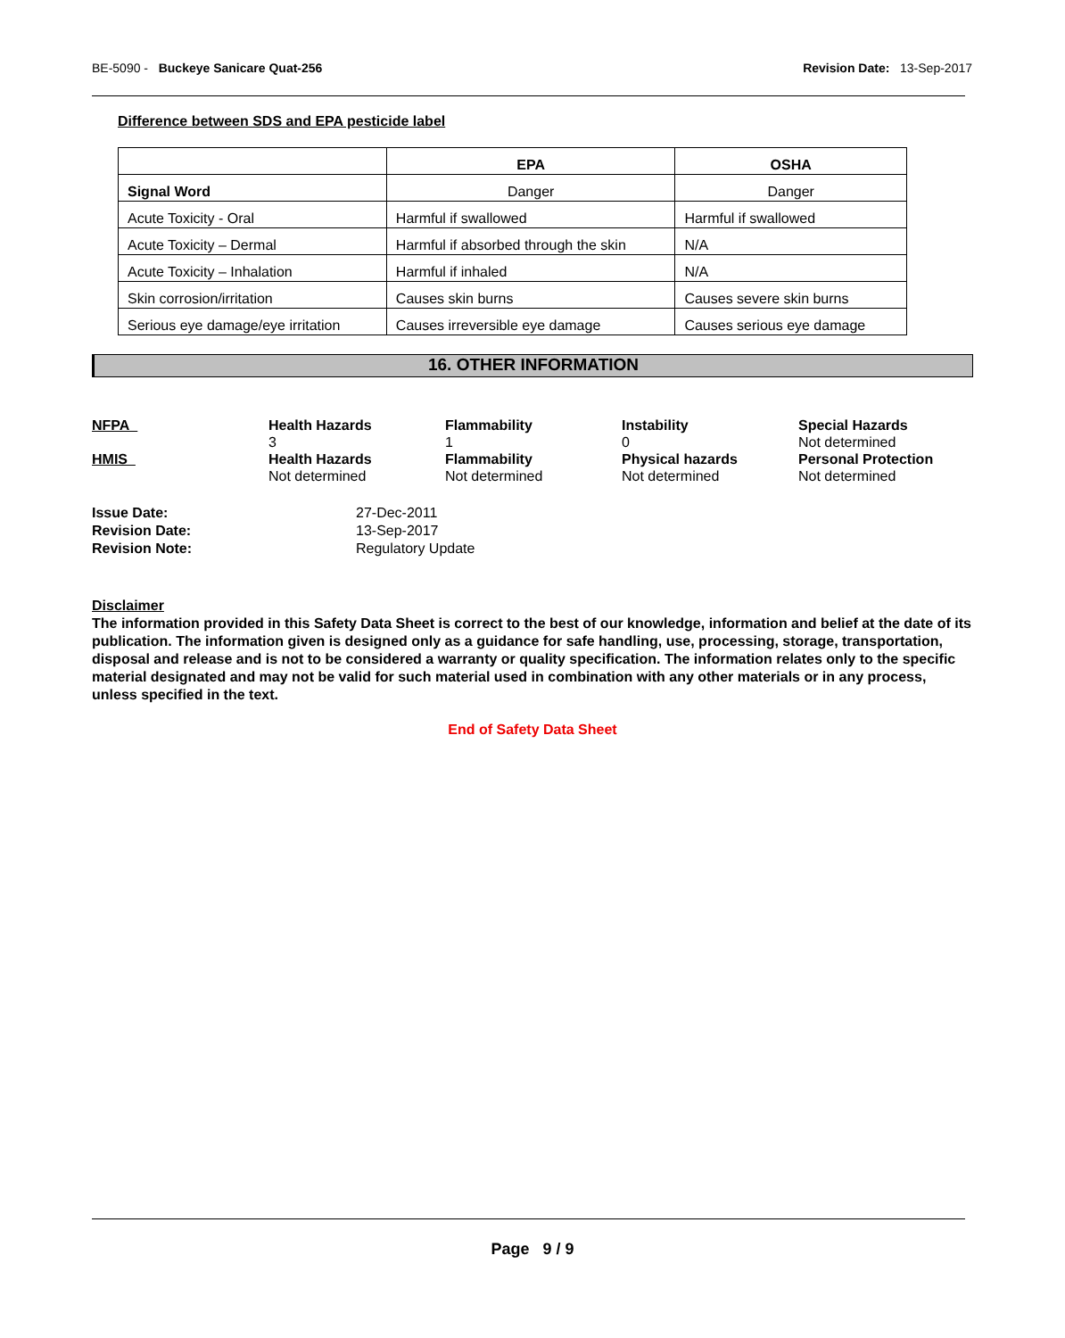BE-5090 - Buckeye Sanicare Quat-256
Revision Date: 13-Sep-2017
Difference between SDS and EPA pesticide label
| | EPA | OSHA |
| --- | --- | --- |
| Signal Word | Danger | Danger |
| Acute Toxicity - Oral | Harmful if swallowed | Harmful if swallowed |
| Acute Toxicity – Dermal | Harmful if absorbed through the skin | N/A |
| Acute Toxicity – Inhalation | Harmful if inhaled | N/A |
| Skin corrosion/irritation | Causes skin burns | Causes severe skin burns |
| Serious eye damage/eye irritation | Causes irreversible eye damage | Causes serious eye damage |
16. OTHER INFORMATION
NFPA
Health Hazards
3
Flammability
1
Instability
0
Special Hazards
Not determined
HMIS
Health Hazards
Not determined
Flammability
Not determined
Physical hazards
Not determined
Personal Protection
Not determined
Issue Date:
27-Dec-2011
Revision Date:
13-Sep-2017
Revision Note:
Regulatory Update
Disclaimer
The information provided in this Safety Data Sheet is correct to the best of our knowledge, information and belief at the date of its publication. The information given is designed only as a guidance for safe handling, use, processing, storage, transportation, disposal and release and is not to be considered a warranty or quality specification. The information relates only to the specific material designated and may not be valid for such material used in combination with any other materials or in any process, unless specified in the text.
End of Safety Data Sheet
Page 9 / 9